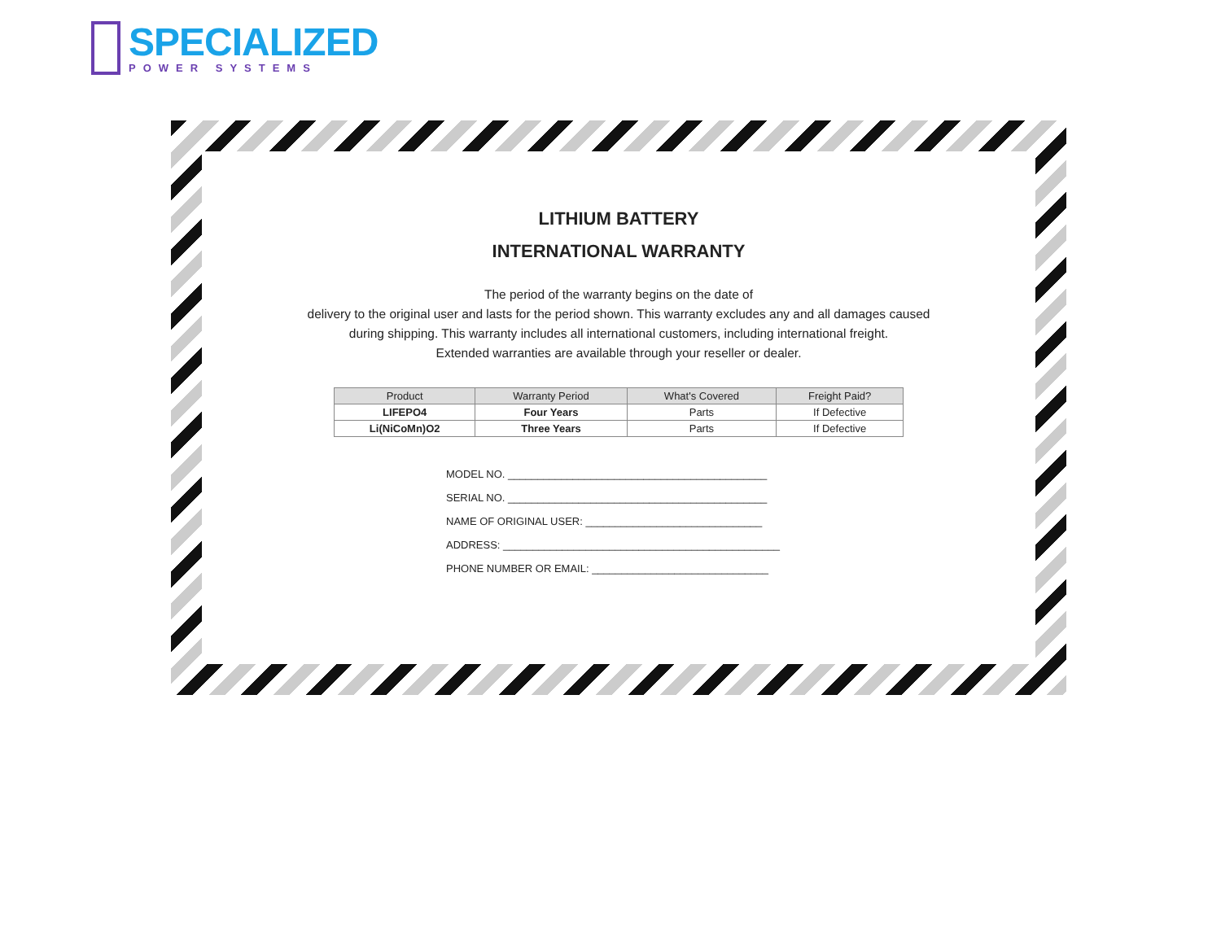SPECIALIZED
POWER SYSTEMS
LITHIUM BATTERY
INTERNATIONAL WARRANTY
The period of the warranty begins on the date of
delivery to the original user and lasts for the period shown. This warranty excludes any and all damages caused
during shipping. This warranty includes all international customers, including international freight.
Extended warranties are available through your reseller or dealer.
| Product | Warranty Period | What's Covered | Freight Paid? |
| --- | --- | --- | --- |
| LIFEPO4 | Four Years | Parts | If Defective |
| Li(NiCoMn)O2 | Three Years | Parts | If Defective |
MODEL NO. ____________________________________________
SERIAL NO. ____________________________________________
NAME OF ORIGINAL USER: ______________________________
ADDRESS: _______________________________________________
PHONE NUMBER OR EMAIL: ______________________________